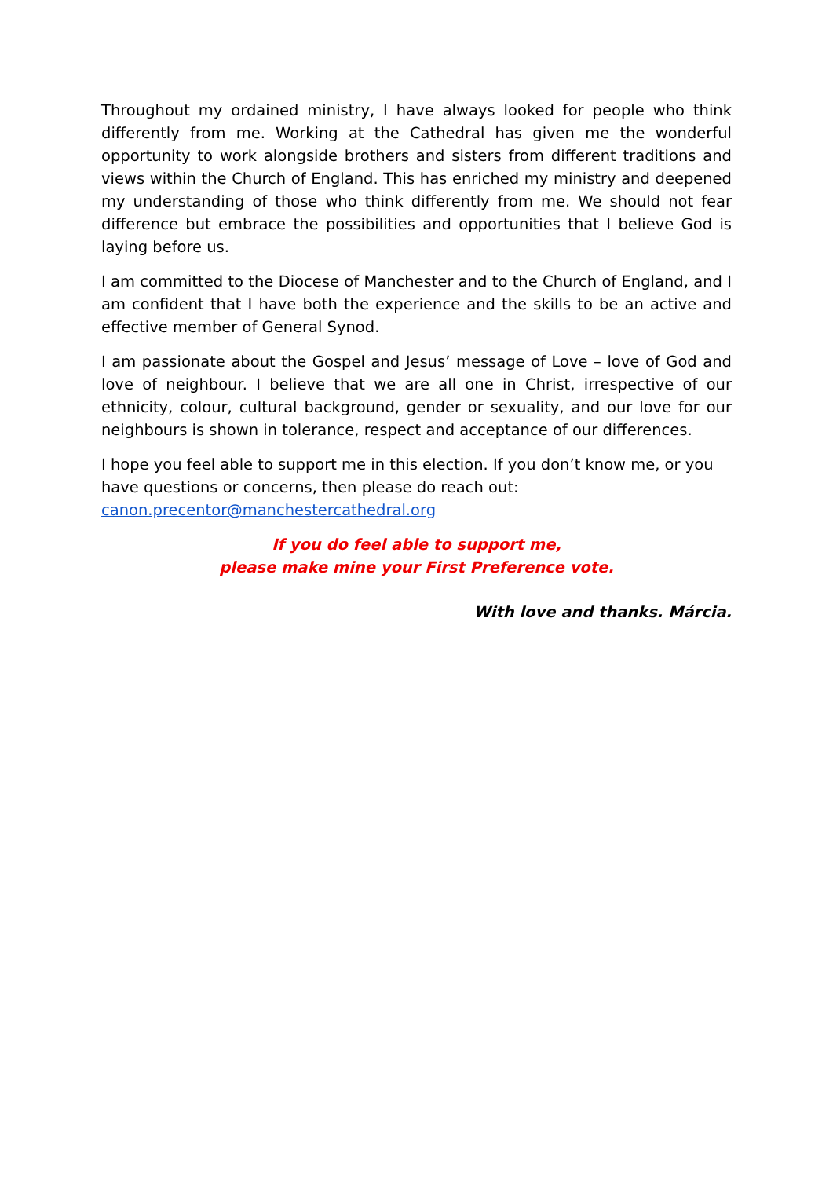Throughout my ordained ministry, I have always looked for people who think differently from me. Working at the Cathedral has given me the wonderful opportunity to work alongside brothers and sisters from different traditions and views within the Church of England. This has enriched my ministry and deepened my understanding of those who think differently from me. We should not fear difference but embrace the possibilities and opportunities that I believe God is laying before us.
I am committed to the Diocese of Manchester and to the Church of England, and I am confident that I have both the experience and the skills to be an active and effective member of General Synod.
I am passionate about the Gospel and Jesus’ message of Love – love of God and love of neighbour. I believe that we are all one in Christ, irrespective of our ethnicity, colour, cultural background, gender or sexuality, and our love for our neighbours is shown in tolerance, respect and acceptance of our differences.
I hope you feel able to support me in this election. If you don’t know me, or you have questions or concerns, then please do reach out:
canon.precentor@manchestercathedral.org
If you do feel able to support me,
please make mine your First Preference vote.
With love and thanks. Márcia.